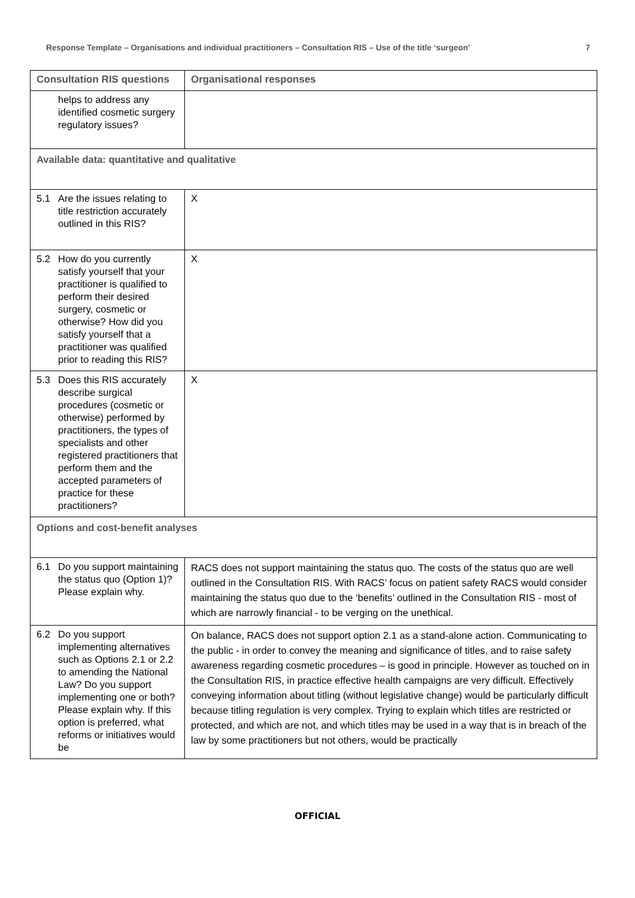Response Template – Organisations and individual practitioners – Consultation RIS – Use of the title ‘surgeon’ 7
| Consultation RIS questions | | Organisational responses |
| --- | --- | --- |
| | helps to address any identified cosmetic surgery regulatory issues? | |
| Available data: quantitative and qualitative | | |
| 5.1 | Are the issues relating to title restriction accurately outlined in this RIS? | X |
| 5.2 | How do you currently satisfy yourself that your practitioner is qualified to perform their desired surgery, cosmetic or otherwise? How did you satisfy yourself that a practitioner was qualified prior to reading this RIS? | X |
| 5.3 | Does this RIS accurately describe surgical procedures (cosmetic or otherwise) performed by practitioners, the types of specialists and other registered practitioners that perform them and the accepted parameters of practice for these practitioners? | X |
| Options and cost-benefit analyses | | |
| 6.1 | Do you support maintaining the status quo (Option 1)? Please explain why. | RACS does not support maintaining the status quo. The costs of the status quo are well outlined in the Consultation RIS. With RACS’ focus on patient safety RACS would consider maintaining the status quo due to the ‘benefits’ outlined in the Consultation RIS - most of which are narrowly financial - to be verging on the unethical. |
| 6.2 | Do you support implementing alternatives such as Options 2.1 or 2.2 to amending the National Law? Do you support implementing one or both? Please explain why. If this option is preferred, what reforms or initiatives would be | On balance, RACS does not support option 2.1 as a stand-alone action. Communicating to the public - in order to convey the meaning and significance of titles, and to raise safety awareness regarding cosmetic procedures – is good in principle. However as touched on in the Consultation RIS, in practice effective health campaigns are very difficult. Effectively conveying information about titling (without legislative change) would be particularly difficult because titling regulation is very complex. Trying to explain which titles are restricted or protected, and which are not, and which titles may be used in a way that is in breach of the law by some practitioners but not others, would be practically |
OFFICIAL